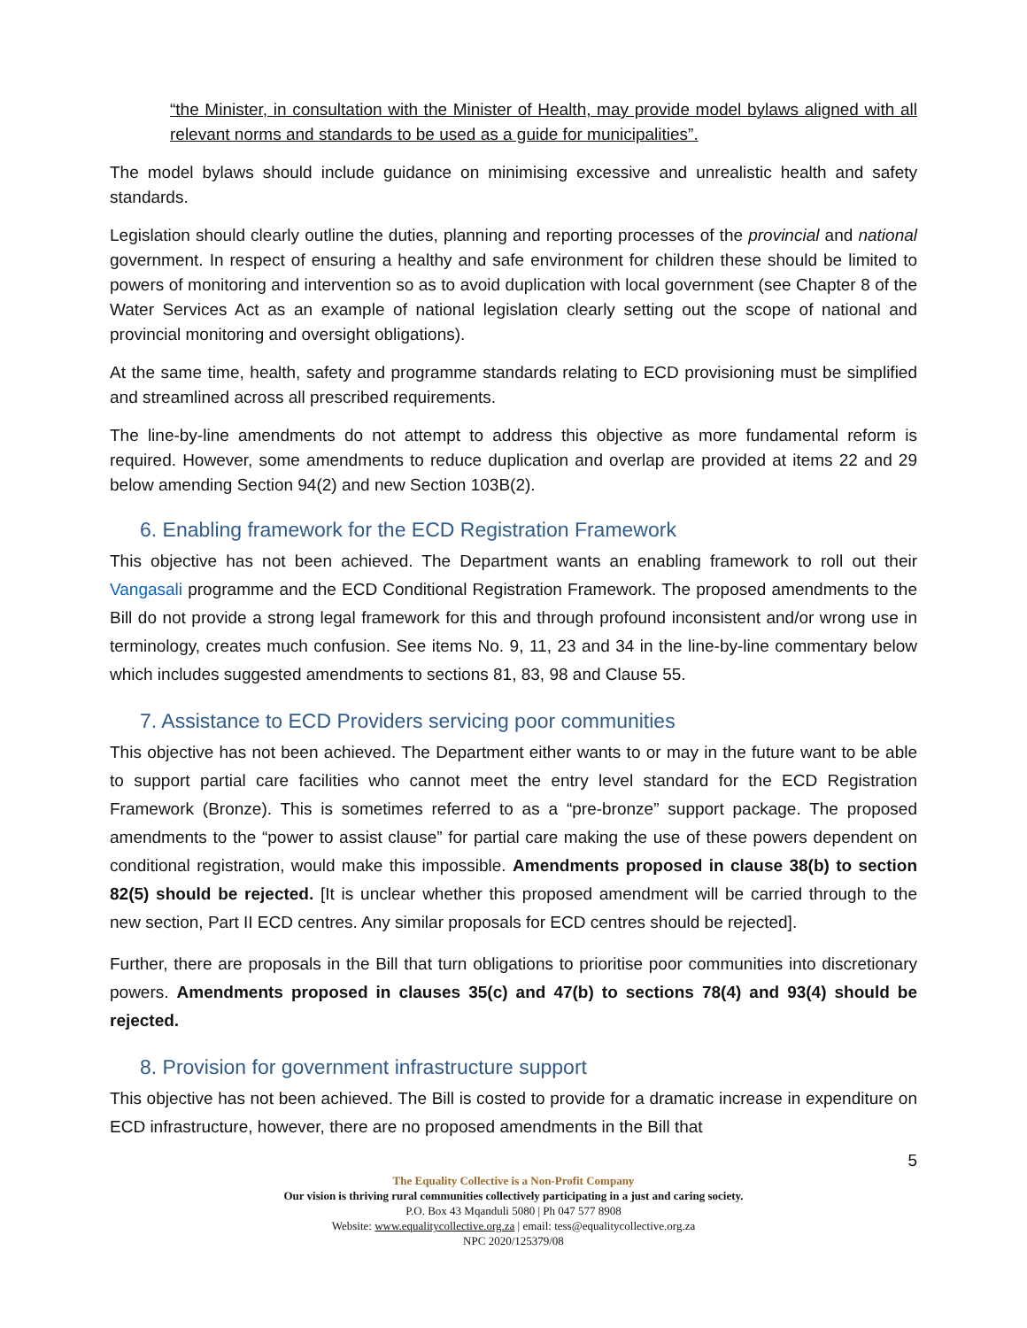“the Minister, in consultation with the Minister of Health, may provide model bylaws aligned with all relevant norms and standards to be used as a guide for municipalities”.
The model bylaws should include guidance on minimising excessive and unrealistic health and safety standards.
Legislation should clearly outline the duties, planning and reporting processes of the provincial and national government. In respect of ensuring a healthy and safe environment for children these should be limited to powers of monitoring and intervention so as to avoid duplication with local government (see Chapter 8 of the Water Services Act as an example of national legislation clearly setting out the scope of national and provincial monitoring and oversight obligations).
At the same time, health, safety and programme standards relating to ECD provisioning must be simplified and streamlined across all prescribed requirements.
The line-by-line amendments do not attempt to address this objective as more fundamental reform is required. However, some amendments to reduce duplication and overlap are provided at items 22 and 29 below amending Section 94(2) and new Section 103B(2).
6. Enabling framework for the ECD Registration Framework
This objective has not been achieved. The Department wants an enabling framework to roll out their Vangasali programme and the ECD Conditional Registration Framework. The proposed amendments to the Bill do not provide a strong legal framework for this and through profound inconsistent and/or wrong use in terminology, creates much confusion. See items No. 9, 11, 23 and 34 in the line-by-line commentary below which includes suggested amendments to sections 81, 83, 98 and Clause 55.
7. Assistance to ECD Providers servicing poor communities
This objective has not been achieved. The Department either wants to or may in the future want to be able to support partial care facilities who cannot meet the entry level standard for the ECD Registration Framework (Bronze). This is sometimes referred to as a “pre-bronze” support package. The proposed amendments to the “power to assist clause” for partial care making the use of these powers dependent on conditional registration, would make this impossible. Amendments proposed in clause 38(b) to section 82(5) should be rejected. [It is unclear whether this proposed amendment will be carried through to the new section, Part II ECD centres. Any similar proposals for ECD centres should be rejected].
Further, there are proposals in the Bill that turn obligations to prioritise poor communities into discretionary powers. Amendments proposed in clauses 35(c) and 47(b) to sections 78(4) and 93(4) should be rejected.
8. Provision for government infrastructure support
This objective has not been achieved. The Bill is costed to provide for a dramatic increase in expenditure on ECD infrastructure, however, there are no proposed amendments in the Bill that
5
The Equality Collective is a Non-Profit Company
Our vision is thriving rural communities collectively participating in a just and caring society.
P.O. Box 43 Mqanduli 5080 | Ph 047 577 8908
Website: www.equalitycollective.org.za | email: tess@equalitycollective.org.za
NPC 2020/125379/08